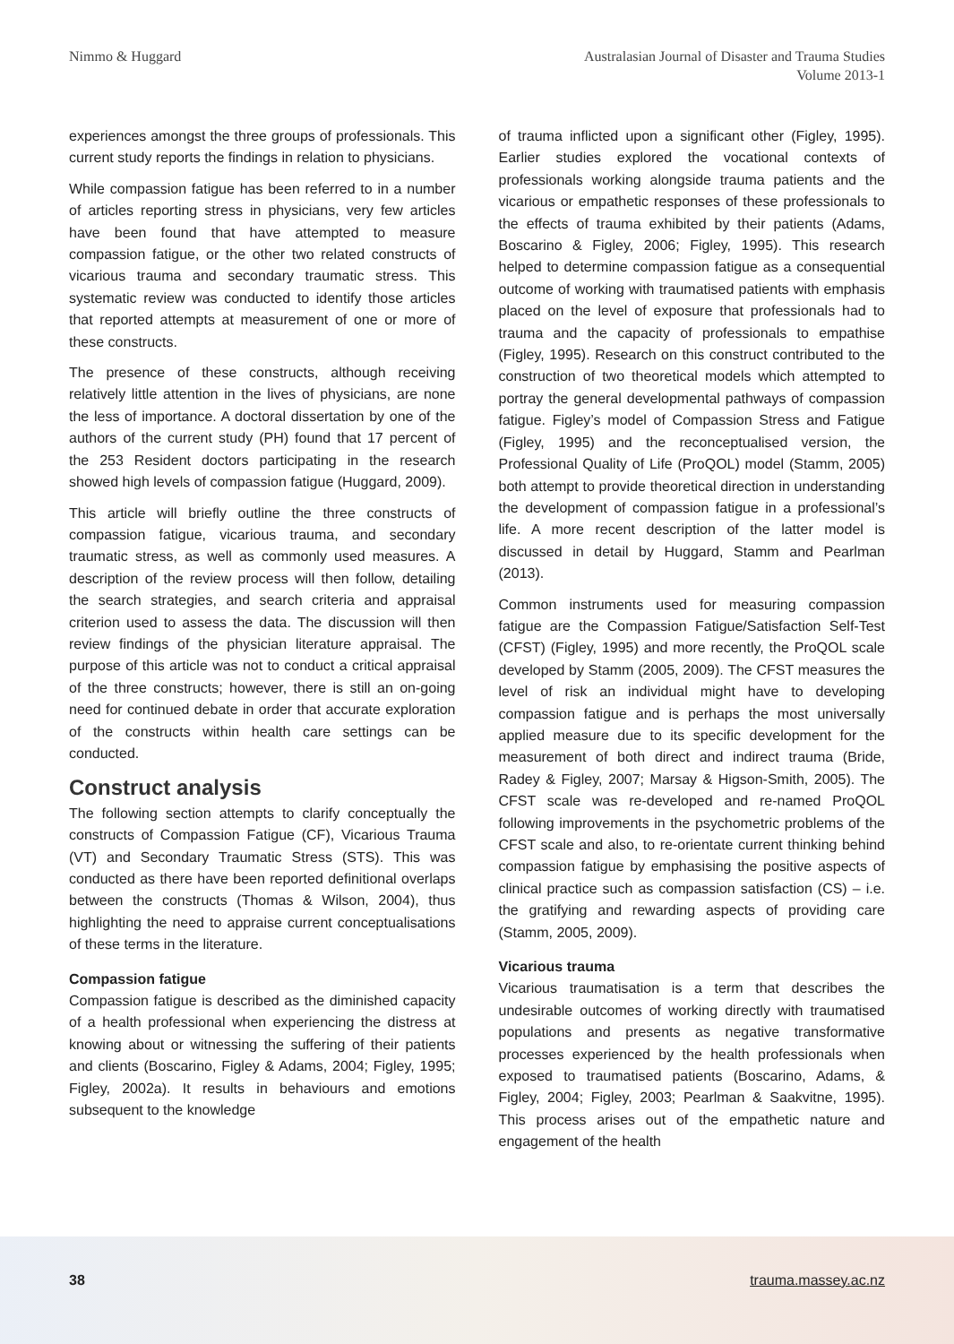Nimmo & Huggard Australasian Journal of Disaster and Trauma Studies
Volume 2013-1
experiences amongst the three groups of professionals. This current study reports the findings in relation to physicians.
While compassion fatigue has been referred to in a number of articles reporting stress in physicians, very few articles have been found that have attempted to measure compassion fatigue, or the other two related constructs of vicarious trauma and secondary traumatic stress. This systematic review was conducted to identify those articles that reported attempts at measurement of one or more of these constructs.
The presence of these constructs, although receiving relatively little attention in the lives of physicians, are none the less of importance. A doctoral dissertation by one of the authors of the current study (PH) found that 17 percent of the 253 Resident doctors participating in the research showed high levels of compassion fatigue (Huggard, 2009).
This article will briefly outline the three constructs of compassion fatigue, vicarious trauma, and secondary traumatic stress, as well as commonly used measures. A description of the review process will then follow, detailing the search strategies, and search criteria and appraisal criterion used to assess the data. The discussion will then review findings of the physician literature appraisal. The purpose of this article was not to conduct a critical appraisal of the three constructs; however, there is still an on-going need for continued debate in order that accurate exploration of the constructs within health care settings can be conducted.
Construct analysis
The following section attempts to clarify conceptually the constructs of Compassion Fatigue (CF), Vicarious Trauma (VT) and Secondary Traumatic Stress (STS). This was conducted as there have been reported definitional overlaps between the constructs (Thomas & Wilson, 2004), thus highlighting the need to appraise current conceptualisations of these terms in the literature.
Compassion fatigue
Compassion fatigue is described as the diminished capacity of a health professional when experiencing the distress at knowing about or witnessing the suffering of their patients and clients (Boscarino, Figley & Adams, 2004; Figley, 1995; Figley, 2002a). It results in behaviours and emotions subsequent to the knowledge
of trauma inflicted upon a significant other (Figley, 1995). Earlier studies explored the vocational contexts of professionals working alongside trauma patients and the vicarious or empathetic responses of these professionals to the effects of trauma exhibited by their patients (Adams, Boscarino & Figley, 2006; Figley, 1995). This research helped to determine compassion fatigue as a consequential outcome of working with traumatised patients with emphasis placed on the level of exposure that professionals had to trauma and the capacity of professionals to empathise (Figley, 1995). Research on this construct contributed to the construction of two theoretical models which attempted to portray the general developmental pathways of compassion fatigue. Figley’s model of Compassion Stress and Fatigue (Figley, 1995) and the reconceptualised version, the Professional Quality of Life (ProQOL) model (Stamm, 2005) both attempt to provide theoretical direction in understanding the development of compassion fatigue in a professional’s life. A more recent description of the latter model is discussed in detail by Huggard, Stamm and Pearlman (2013).
Common instruments used for measuring compassion fatigue are the Compassion Fatigue/Satisfaction Self-Test (CFST) (Figley, 1995) and more recently, the ProQOL scale developed by Stamm (2005, 2009). The CFST measures the level of risk an individual might have to developing compassion fatigue and is perhaps the most universally applied measure due to its specific development for the measurement of both direct and indirect trauma (Bride, Radey & Figley, 2007; Marsay & Higson-Smith, 2005). The CFST scale was re-developed and re-named ProQOL following improvements in the psychometric problems of the CFST scale and also, to re-orientate current thinking behind compassion fatigue by emphasising the positive aspects of clinical practice such as compassion satisfaction (CS) – i.e. the gratifying and rewarding aspects of providing care (Stamm, 2005, 2009).
Vicarious trauma
Vicarious traumatisation is a term that describes the undesirable outcomes of working directly with traumatised populations and presents as negative transformative processes experienced by the health professionals when exposed to traumatised patients (Boscarino, Adams, & Figley, 2004; Figley, 2003; Pearlman & Saakvitne, 1995). This process arises out of the empathetic nature and engagement of the health
38 trauma.massey.ac.nz